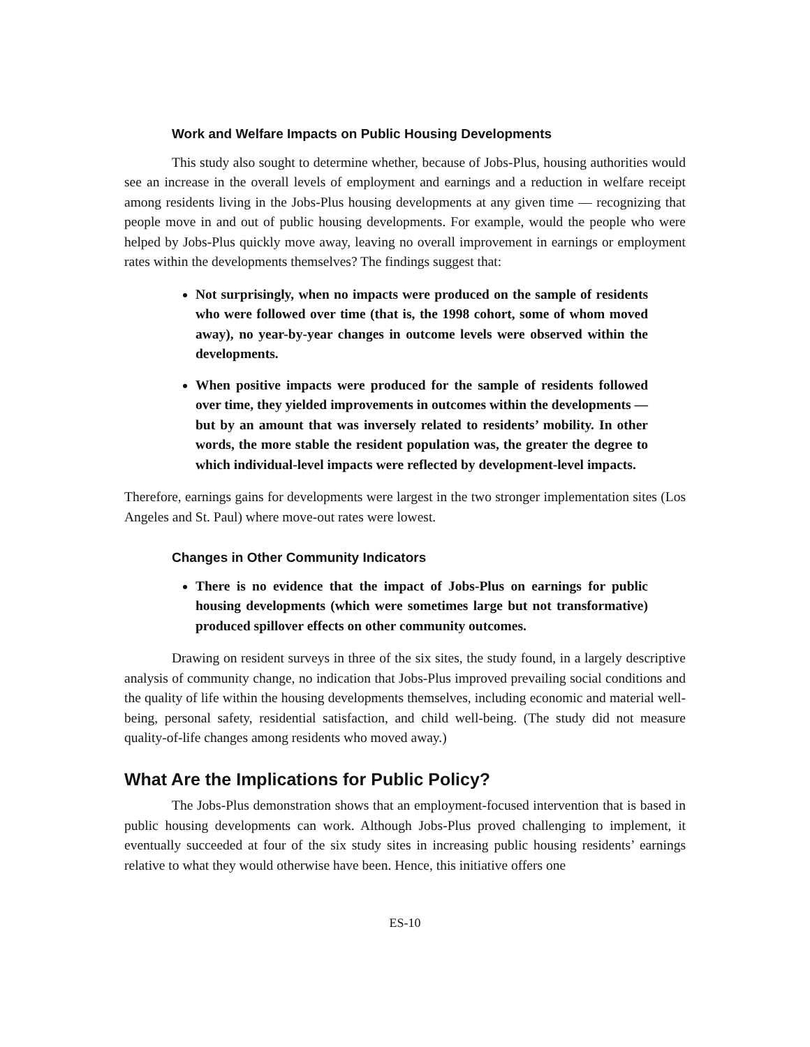Work and Welfare Impacts on Public Housing Developments
This study also sought to determine whether, because of Jobs-Plus, housing authorities would see an increase in the overall levels of employment and earnings and a reduction in welfare receipt among residents living in the Jobs-Plus housing developments at any given time — recognizing that people move in and out of public housing developments. For example, would the people who were helped by Jobs-Plus quickly move away, leaving no overall improvement in earnings or employment rates within the developments themselves? The findings suggest that:
Not surprisingly, when no impacts were produced on the sample of residents who were followed over time (that is, the 1998 cohort, some of whom moved away), no year-by-year changes in outcome levels were observed within the developments.
When positive impacts were produced for the sample of residents followed over time, they yielded improvements in outcomes within the developments — but by an amount that was inversely related to residents’ mobility. In other words, the more stable the resident population was, the greater the degree to which individual-level impacts were reflected by development-level impacts.
Therefore, earnings gains for developments were largest in the two stronger implementation sites (Los Angeles and St. Paul) where move-out rates were lowest.
Changes in Other Community Indicators
There is no evidence that the impact of Jobs-Plus on earnings for public housing developments (which were sometimes large but not transformative) produced spillover effects on other community outcomes.
Drawing on resident surveys in three of the six sites, the study found, in a largely descriptive analysis of community change, no indication that Jobs-Plus improved prevailing social conditions and the quality of life within the housing developments themselves, including economic and material well-being, personal safety, residential satisfaction, and child well-being. (The study did not measure quality-of-life changes among residents who moved away.)
What Are the Implications for Public Policy?
The Jobs-Plus demonstration shows that an employment-focused intervention that is based in public housing developments can work. Although Jobs-Plus proved challenging to implement, it eventually succeeded at four of the six study sites in increasing public housing residents’ earnings relative to what they would otherwise have been. Hence, this initiative offers one
ES-10